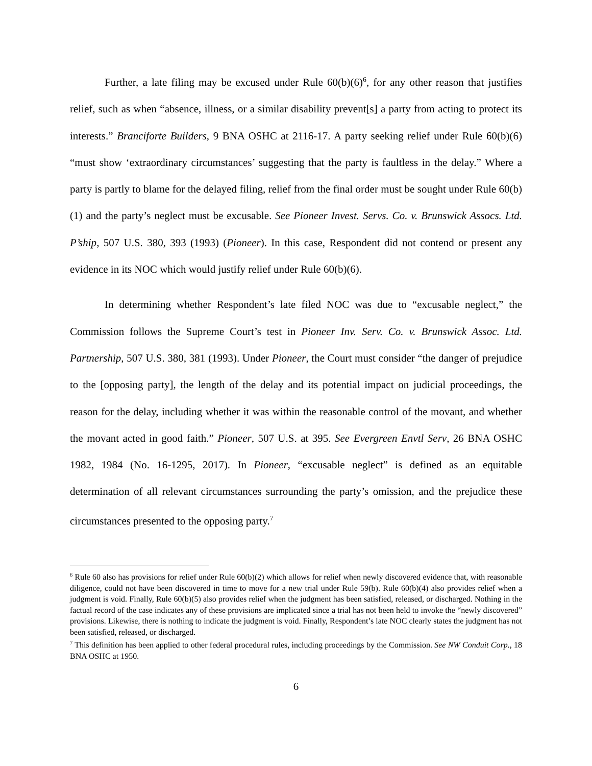Further, a late filing may be excused under Rule 60(b)(6)<sup>6</sup>, for any other reason that justifies relief, such as when “absence, illness, or a similar disability prevent[s] a party from acting to protect its interests.” Branciforte Builders, 9 BNA OSHC at 2116-17. A party seeking relief under Rule 60(b)(6) “must show ‘extraordinary circumstances’ suggesting that the party is faultless in the delay.” Where a party is partly to blame for the delayed filing, relief from the final order must be sought under Rule 60(b)(1) and the party’s neglect must be excusable. See Pioneer Invest. Servs. Co. v. Brunswick Assocs. Ltd. P’ship, 507 U.S. 380, 393 (1993) (Pioneer). In this case, Respondent did not contend or present any evidence in its NOC which would justify relief under Rule 60(b)(6).
In determining whether Respondent’s late filed NOC was due to “excusable neglect,” the Commission follows the Supreme Court’s test in Pioneer Inv. Serv. Co. v. Brunswick Assoc. Ltd. Partnership, 507 U.S. 380, 381 (1993). Under Pioneer, the Court must consider “the danger of prejudice to the [opposing party], the length of the delay and its potential impact on judicial proceedings, the reason for the delay, including whether it was within the reasonable control of the movant, and whether the movant acted in good faith.” Pioneer, 507 U.S. at 395. See Evergreen Envtl Serv, 26 BNA OSHC 1982, 1984 (No. 16-1295, 2017). In Pioneer, “excusable neglect” is defined as an equitable determination of all relevant circumstances surrounding the party’s omission, and the prejudice these circumstances presented to the opposing party.<sup>7</sup>
<sup>6</sup> Rule 60 also has provisions for relief under Rule 60(b)(2) which allows for relief when newly discovered evidence that, with reasonable diligence, could not have been discovered in time to move for a new trial under Rule 59(b). Rule 60(b)(4) also provides relief when a judgment is void. Finally, Rule 60(b)(5) also provides relief when the judgment has been satisfied, released, or discharged. Nothing in the factual record of the case indicates any of these provisions are implicated since a trial has not been held to invoke the “newly discovered” provisions. Likewise, there is nothing to indicate the judgment is void. Finally, Respondent’s late NOC clearly states the judgment has not been satisfied, released, or discharged.
<sup>7</sup> This definition has been applied to other federal procedural rules, including proceedings by the Commission. See NW Conduit Corp., 18 BNA OSHC at 1950.
6